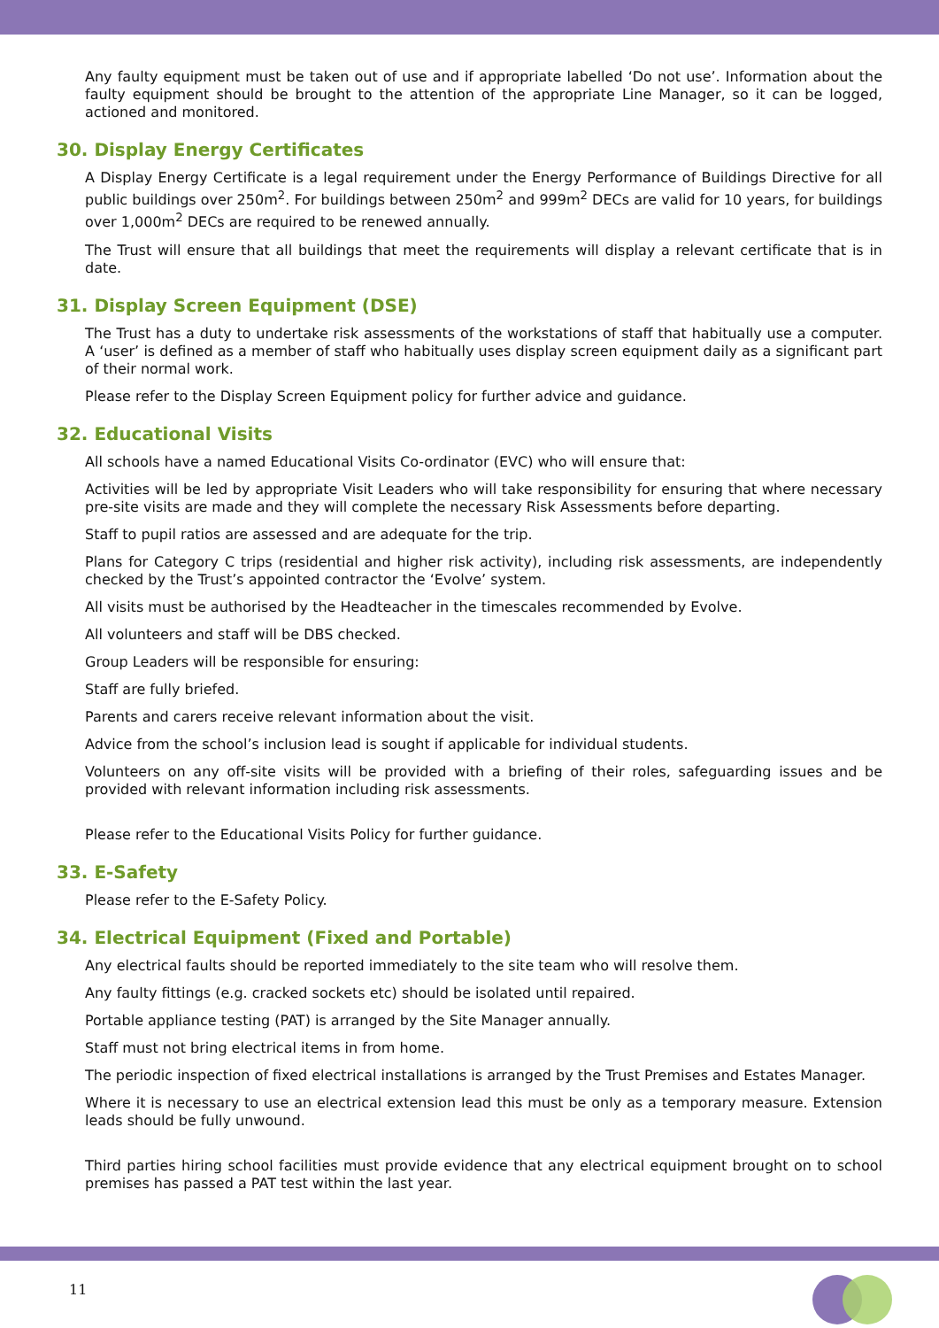Any faulty equipment must be taken out of use and if appropriate labelled ‘Do not use’. Information about the faulty equipment should be brought to the attention of the appropriate Line Manager, so it can be logged, actioned and monitored.
30. Display Energy Certificates
A Display Energy Certificate is a legal requirement under the Energy Performance of Buildings Directive for all public buildings over 250m<sup>2</sup>. For buildings between 250m<sup>2</sup> and 999m<sup>2</sup> DECs are valid for 10 years, for buildings over 1,000m<sup>2</sup> DECs are required to be renewed annually.
The Trust will ensure that all buildings that meet the requirements will display a relevant certificate that is in date.
31. Display Screen Equipment (DSE)
The Trust has a duty to undertake risk assessments of the workstations of staff that habitually use a computer. A ‘user’ is defined as a member of staff who habitually uses display screen equipment daily as a significant part of their normal work.
Please refer to the Display Screen Equipment policy for further advice and guidance.
32. Educational Visits
All schools have a named Educational Visits Co-ordinator (EVC) who will ensure that:
Activities will be led by appropriate Visit Leaders who will take responsibility for ensuring that where necessary pre-site visits are made and they will complete the necessary Risk Assessments before departing.
Staff to pupil ratios are assessed and are adequate for the trip.
Plans for Category C trips (residential and higher risk activity), including risk assessments, are independently checked by the Trust’s appointed contractor the ‘Evolve’ system.
All visits must be authorised by the Headteacher in the timescales recommended by Evolve.
All volunteers and staff will be DBS checked.
Group Leaders will be responsible for ensuring:
Staff are fully briefed.
Parents and carers receive relevant information about the visit.
Advice from the school’s inclusion lead is sought if applicable for individual students.
Volunteers on any off-site visits will be provided with a briefing of their roles, safeguarding issues and be provided with relevant information including risk assessments.
Please refer to the Educational Visits Policy for further guidance.
33. E-Safety
Please refer to the E-Safety Policy.
34. Electrical Equipment (Fixed and Portable)
Any electrical faults should be reported immediately to the site team who will resolve them.
Any faulty fittings (e.g. cracked sockets etc) should be isolated until repaired.
Portable appliance testing (PAT) is arranged by the Site Manager annually.
Staff must not bring electrical items in from home.
The periodic inspection of fixed electrical installations is arranged by the Trust Premises and Estates Manager.
Where it is necessary to use an electrical extension lead this must be only as a temporary measure. Extension leads should be fully unwound.
Third parties hiring school facilities must provide evidence that any electrical equipment brought on to school premises has passed a PAT test within the last year.
11